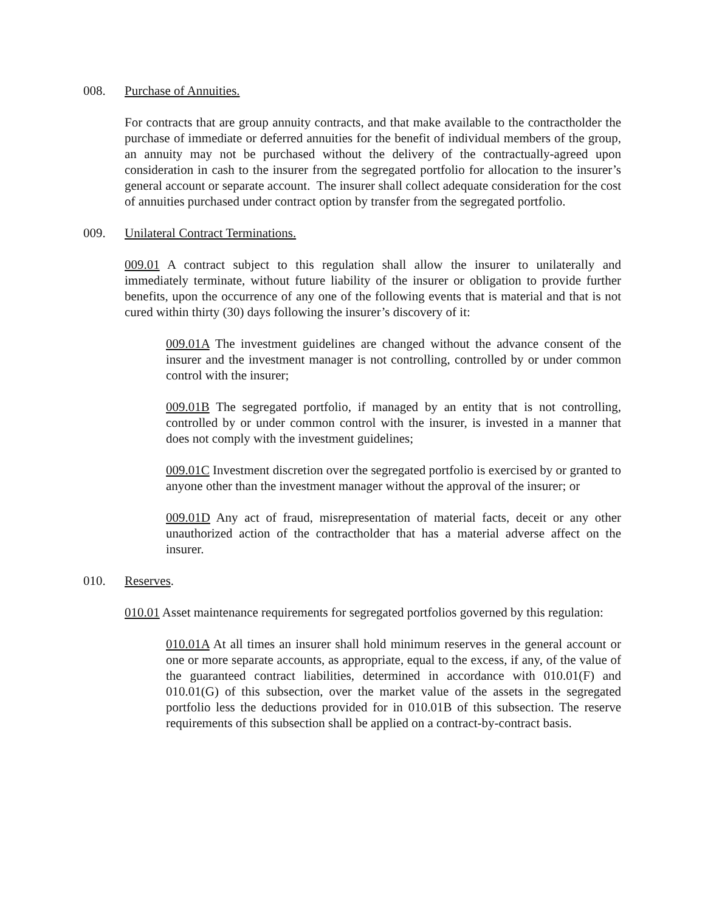008. Purchase of Annuities.
For contracts that are group annuity contracts, and that make available to the contractholder the purchase of immediate or deferred annuities for the benefit of individual members of the group, an annuity may not be purchased without the delivery of the contractually-agreed upon consideration in cash to the insurer from the segregated portfolio for allocation to the insurer’s general account or separate account. The insurer shall collect adequate consideration for the cost of annuities purchased under contract option by transfer from the segregated portfolio.
009. Unilateral Contract Terminations.
009.01 A contract subject to this regulation shall allow the insurer to unilaterally and immediately terminate, without future liability of the insurer or obligation to provide further benefits, upon the occurrence of any one of the following events that is material and that is not cured within thirty (30) days following the insurer’s discovery of it:
009.01A The investment guidelines are changed without the advance consent of the insurer and the investment manager is not controlling, controlled by or under common control with the insurer;
009.01B The segregated portfolio, if managed by an entity that is not controlling, controlled by or under common control with the insurer, is invested in a manner that does not comply with the investment guidelines;
009.01C Investment discretion over the segregated portfolio is exercised by or granted to anyone other than the investment manager without the approval of the insurer; or
009.01D Any act of fraud, misrepresentation of material facts, deceit or any other unauthorized action of the contractholder that has a material adverse affect on the insurer.
010. Reserves.
010.01 Asset maintenance requirements for segregated portfolios governed by this regulation:
010.01A At all times an insurer shall hold minimum reserves in the general account or one or more separate accounts, as appropriate, equal to the excess, if any, of the value of the guaranteed contract liabilities, determined in accordance with 010.01(F) and 010.01(G) of this subsection, over the market value of the assets in the segregated portfolio less the deductions provided for in 010.01B of this subsection. The reserve requirements of this subsection shall be applied on a contract-by-contract basis.